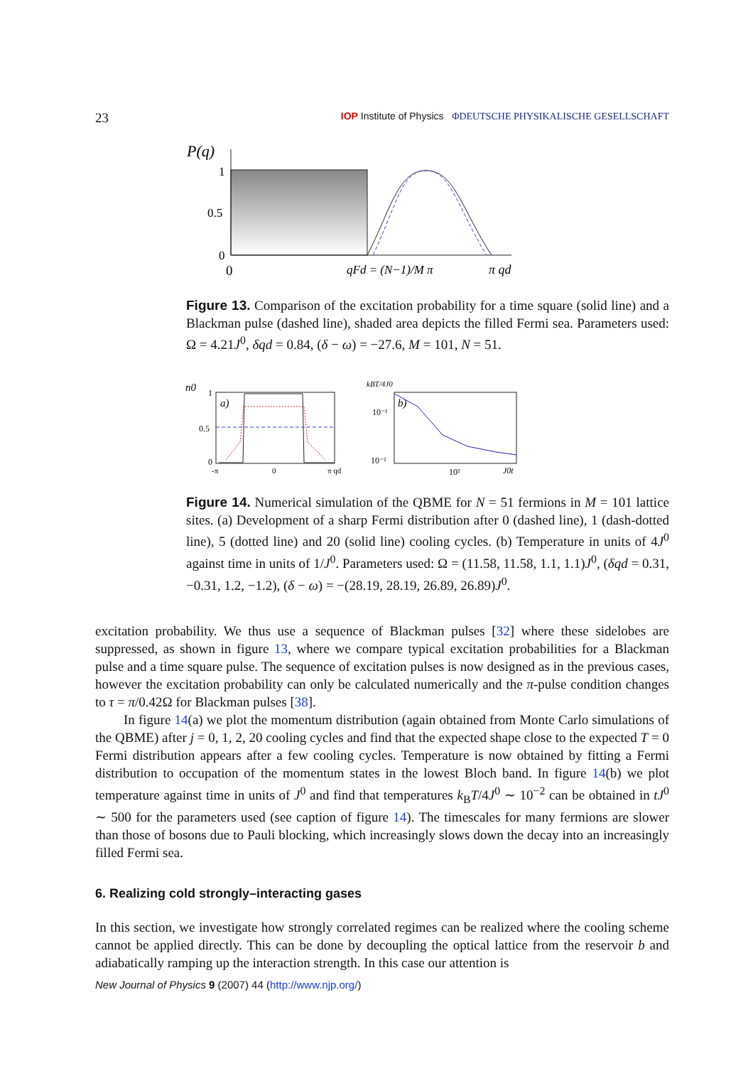23 IOP Institute of Physics ΦDEUTSCHE PHYSIKALISCHE GESELLSCHAFT
P(q)
1
0.5
0
0
qFd = (N−1)/M π
π qd
Figure 13. Comparison of the excitation probability for a time square (solid line) and a Blackman pulse (dashed line), shaded area depicts the filled Fermi sea. Parameters used: Ω = 4.21J<sup>0</sup>, δqd = 0.84, (δ − ω) = −27.6, M = 101, N = 51.
n0
1
0.5
0
a)
-π
0
π qd
kBT/4J0
10⁻¹
10⁻²
b)
10²
J0t
Figure 14. Numerical simulation of the QBME for N = 51 fermions in M = 101 lattice sites. (a) Development of a sharp Fermi distribution after 0 (dashed line), 1 (dash-dotted line), 5 (dotted line) and 20 (solid line) cooling cycles. (b) Temperature in units of 4J<sup>0</sup> against time in units of 1/J<sup>0</sup>. Parameters used: Ω = (11.58, 11.58, 1.1, 1.1)J<sup>0</sup>, (δqd = 0.31, −0.31, 1.2, −1.2), (δ − ω) = −(28.19, 28.19, 26.89, 26.89)J<sup>0</sup>.
excitation probability. We thus use a sequence of Blackman pulses [32] where these sidelobes are suppressed, as shown in figure 13, where we compare typical excitation probabilities for a Blackman pulse and a time square pulse. The sequence of excitation pulses is now designed as in the previous cases, however the excitation probability can only be calculated numerically and the π-pulse condition changes to τ = π/0.42Ω for Blackman pulses [38].
In figure 14(a) we plot the momentum distribution (again obtained from Monte Carlo simulations of the QBME) after j = 0, 1, 2, 20 cooling cycles and find that the expected shape close to the expected T = 0 Fermi distribution appears after a few cooling cycles. Temperature is now obtained by fitting a Fermi distribution to occupation of the momentum states in the lowest Bloch band. In figure 14(b) we plot temperature against time in units of J<sup>0</sup> and find that temperatures k<sub>B</sub>T/4J<sup>0</sup> ∼ 10<sup>−2</sup> can be obtained in tJ<sup>0</sup> ∼ 500 for the parameters used (see caption of figure 14). The timescales for many fermions are slower than those of bosons due to Pauli blocking, which increasingly slows down the decay into an increasingly filled Fermi sea.
6. Realizing cold strongly–interacting gases
In this section, we investigate how strongly correlated regimes can be realized where the cooling scheme cannot be applied directly. This can be done by decoupling the optical lattice from the reservoir b and adiabatically ramping up the interaction strength. In this case our attention is
New Journal of Physics 9 (2007) 44 (http://www.njp.org/)